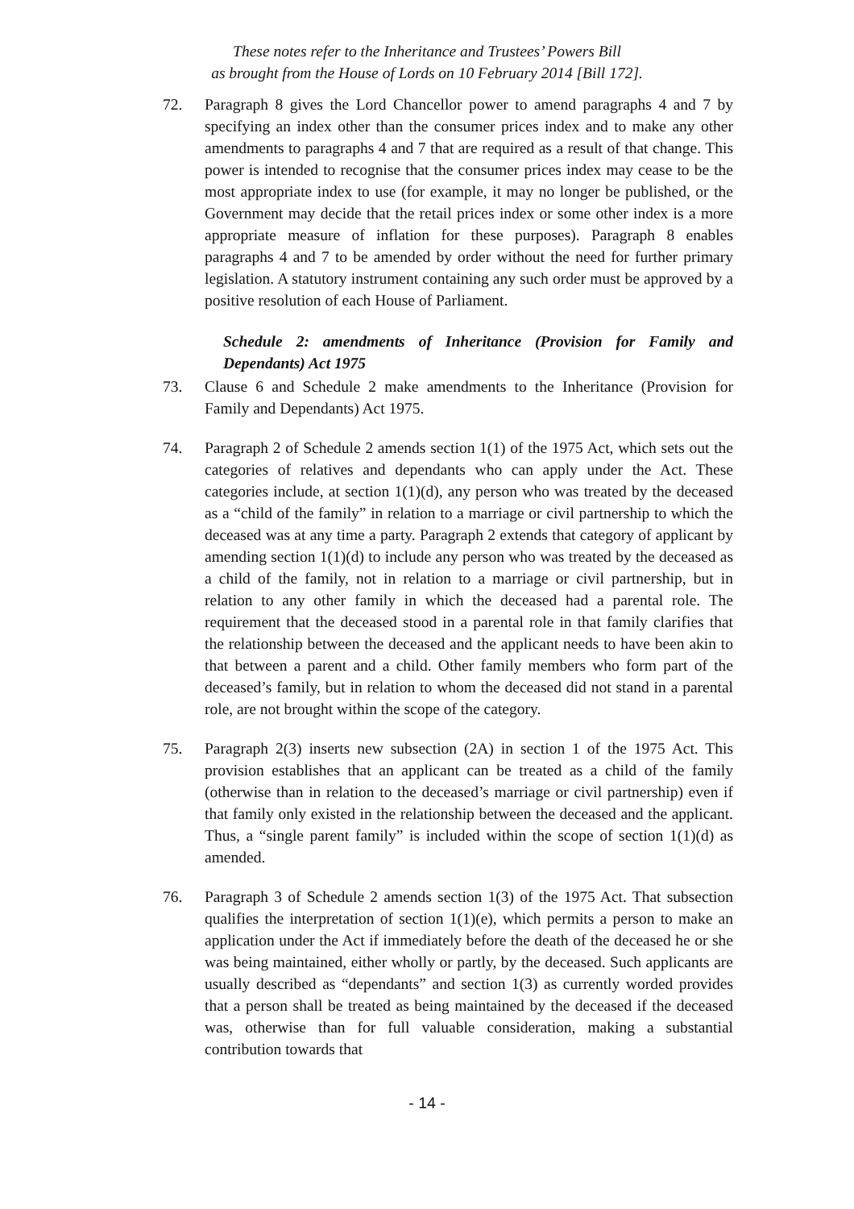These notes refer to the Inheritance and Trustees’ Powers Bill
as brought from the House of Lords on 10 February 2014 [Bill 172].
72. Paragraph 8 gives the Lord Chancellor power to amend paragraphs 4 and 7 by specifying an index other than the consumer prices index and to make any other amendments to paragraphs 4 and 7 that are required as a result of that change. This power is intended to recognise that the consumer prices index may cease to be the most appropriate index to use (for example, it may no longer be published, or the Government may decide that the retail prices index or some other index is a more appropriate measure of inflation for these purposes). Paragraph 8 enables paragraphs 4 and 7 to be amended by order without the need for further primary legislation. A statutory instrument containing any such order must be approved by a positive resolution of each House of Parliament.
Schedule 2: amendments of Inheritance (Provision for Family and Dependants) Act 1975
73. Clause 6 and Schedule 2 make amendments to the Inheritance (Provision for Family and Dependants) Act 1975.
74. Paragraph 2 of Schedule 2 amends section 1(1) of the 1975 Act, which sets out the categories of relatives and dependants who can apply under the Act. These categories include, at section 1(1)(d), any person who was treated by the deceased as a “child of the family” in relation to a marriage or civil partnership to which the deceased was at any time a party. Paragraph 2 extends that category of applicant by amending section 1(1)(d) to include any person who was treated by the deceased as a child of the family, not in relation to a marriage or civil partnership, but in relation to any other family in which the deceased had a parental role. The requirement that the deceased stood in a parental role in that family clarifies that the relationship between the deceased and the applicant needs to have been akin to that between a parent and a child. Other family members who form part of the deceased’s family, but in relation to whom the deceased did not stand in a parental role, are not brought within the scope of the category.
75. Paragraph 2(3) inserts new subsection (2A) in section 1 of the 1975 Act. This provision establishes that an applicant can be treated as a child of the family (otherwise than in relation to the deceased’s marriage or civil partnership) even if that family only existed in the relationship between the deceased and the applicant. Thus, a “single parent family” is included within the scope of section 1(1)(d) as amended.
76. Paragraph 3 of Schedule 2 amends section 1(3) of the 1975 Act. That subsection qualifies the interpretation of section 1(1)(e), which permits a person to make an application under the Act if immediately before the death of the deceased he or she was being maintained, either wholly or partly, by the deceased. Such applicants are usually described as “dependants” and section 1(3) as currently worded provides that a person shall be treated as being maintained by the deceased if the deceased was, otherwise than for full valuable consideration, making a substantial contribution towards that
- 14 -